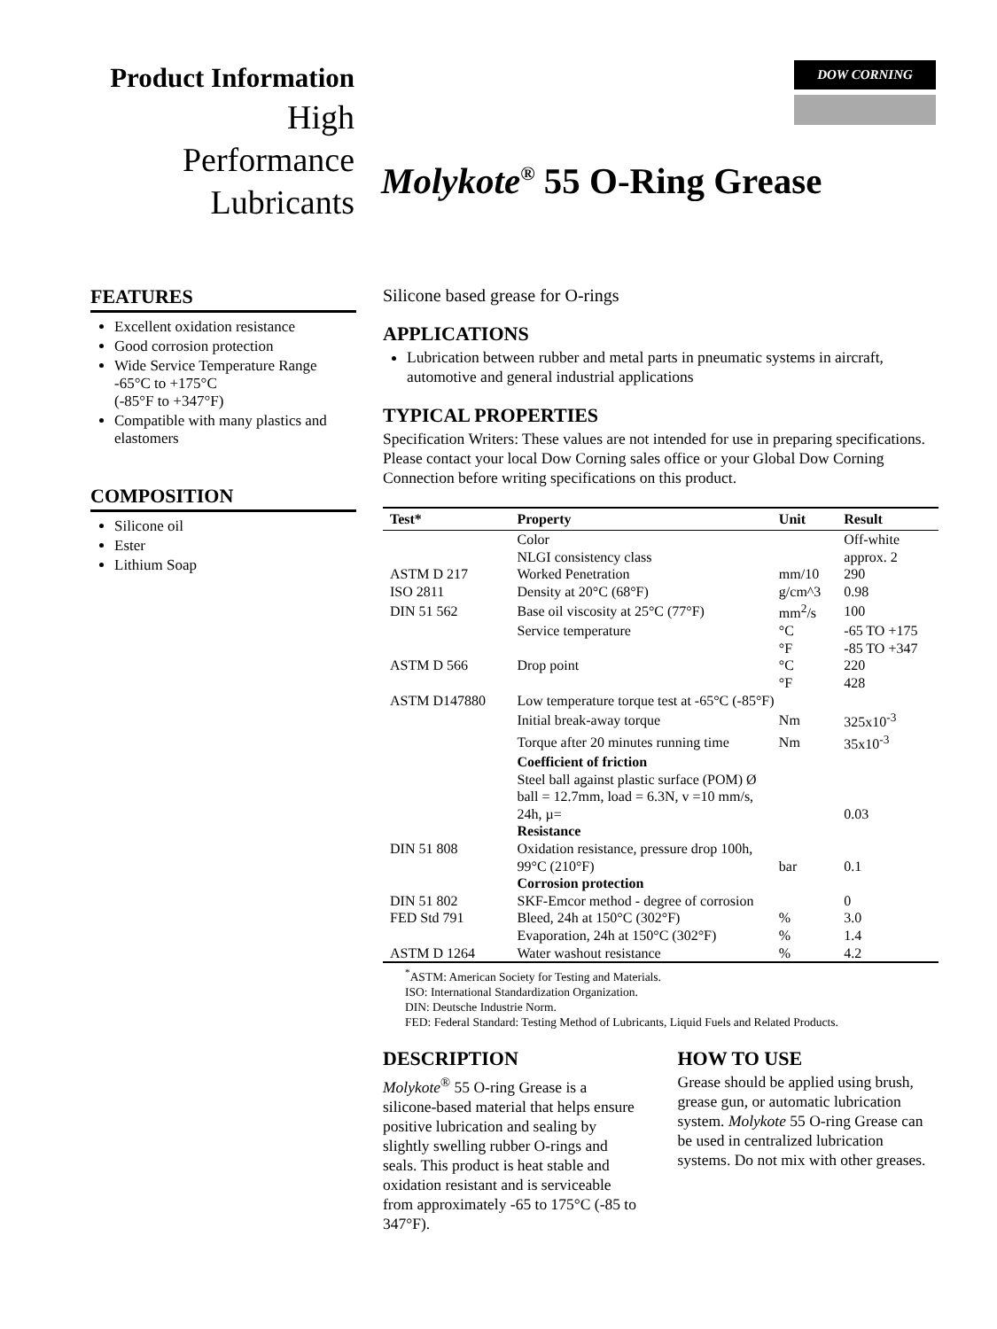DOW CORNING
Product Information
High
Performance
Lubricants
Molykote<sup>®</sup> 55 O-Ring Grease
FEATURES
Excellent oxidation resistance
Good corrosion protection
Wide Service Temperature Range -65°C to +175°C
(-85°F to +347°F)
Compatible with many plastics and elastomers
COMPOSITION
Silicone oil
Ester
Lithium Soap
Silicone based grease for O-rings
APPLICATIONS
Lubrication between rubber and metal parts in pneumatic systems in aircraft, automotive and general industrial applications
TYPICAL PROPERTIES
Specification Writers: These values are not intended for use in preparing specifications. Please contact your local Dow Corning sales office or your Global Dow Corning Connection before writing specifications on this product.
| Test* | Property | Unit | Result |
| --- | --- | --- | --- |
| | Color | | Off-white |
| | NLGI consistency class | | approx. 2 |
| ASTM D 217 | Worked Penetration | mm/10 | 290 |
| ISO 2811 | Density at 20°C (68°F) | g/cm^3 | 0.98 |
| DIN 51 562 | Base oil viscosity at 25°C (77°F) | mm<sup>2</sup>/s | 100 |
| | Service temperature | °C | -65 TO +175 |
| | | °F | -85 TO +347 |
| ASTM D 566 | Drop point | °C | 220 |
| | | °F | 428 |
| ASTM D147880 | Low temperature torque test at -65°C (-85°F) | | |
| | Initial break-away torque | Nm | 325x10<sup>-3</sup> |
| | Torque after 20 minutes running time | Nm | 35x10<sup>-3</sup> |
| | Coefficient of friction | | |
| | Steel ball against plastic surface (POM) Ø | | |
| | ball = 12.7mm, load = 6.3N, v =10 mm/s, | | |
| | 24h, µ= | | 0.03 |
| | Resistance | | |
| DIN 51 808 | Oxidation resistance, pressure drop 100h, | | |
| | 99°C (210°F) | bar | 0.1 |
| | Corrosion protection | | |
| DIN 51 802 | SKF-Emcor method - degree of corrosion | | 0 |
| FED Std 791 | Bleed, 24h at 150°C (302°F) | % | 3.0 |
| | Evaporation, 24h at 150°C (302°F) | % | 1.4 |
| ASTM D 1264 | Water washout resistance | % | 4.2 |
<sup>*</sup> ASTM: American Society for Testing and Materials.
ISO: International Standardization Organization.
DIN: Deutsche Industrie Norm.
FED: Federal Standard: Testing Method of Lubricants, Liquid Fuels and Related Products.
DESCRIPTION
Molykote<sup>®</sup> 55 O-ring Grease is a silicone-based material that helps ensure positive lubrication and sealing by slightly swelling rubber O-rings and seals. This product is heat stable and oxidation resistant and is serviceable from approximately -65 to 175°C (-85 to 347°F).
HOW TO USE
Grease should be applied using brush, grease gun, or automatic lubrication system. Molykote 55 O-ring Grease can be used in centralized lubrication systems. Do not mix with other greases.